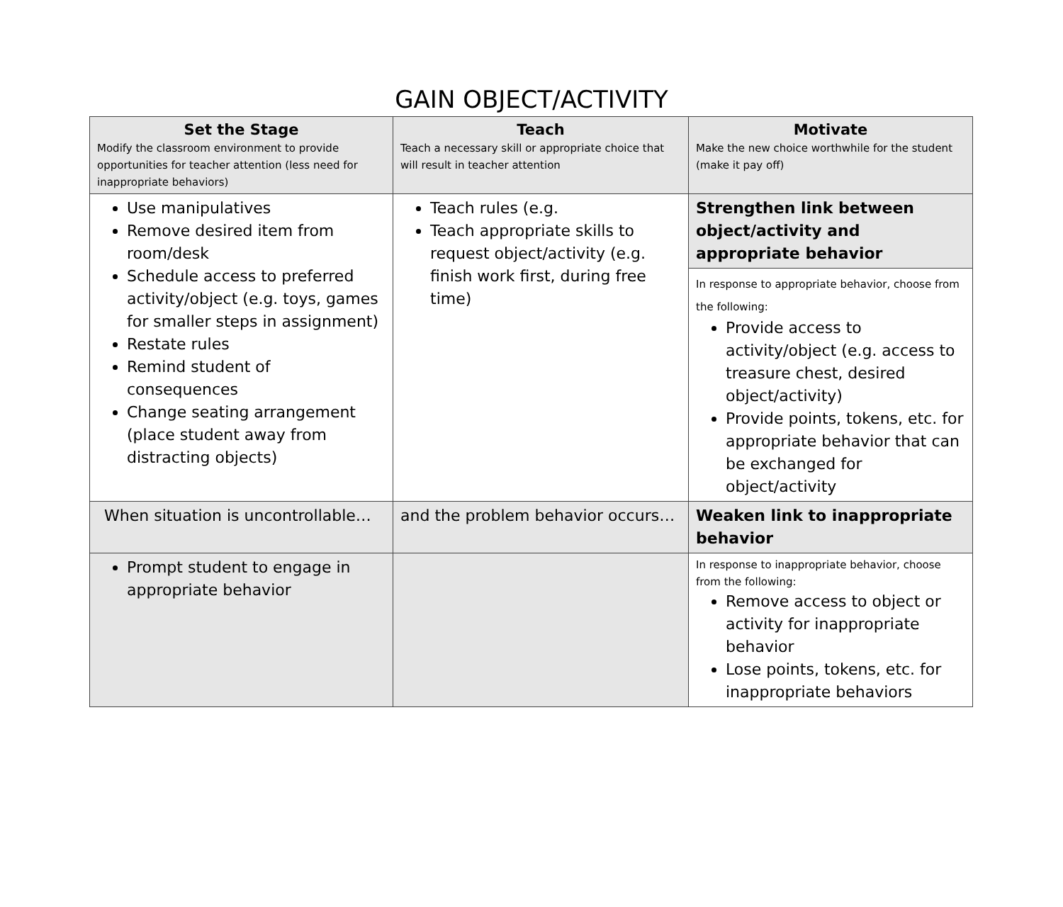GAIN OBJECT/ACTIVITY
| Set the Stage Modify the classroom environment to provide opportunities for teacher attention (less need for inappropriate behaviors) | Teach Teach a necessary skill or appropriate choice that will result in teacher attention | Motivate Make the new choice worthwhile for the student (make it pay off) |
| Use manipulatives Remove desired item from room/desk Schedule access to preferred activity/object (e.g. toys, games for smaller steps in assignment) Restate rules Remind student of consequences Change seating arrangement (place student away from distracting objects) | Teach rules (e.g. Teach appropriate skills to request object/activity (e.g. finish work first, during free time) | Strengthen link between object/activity and appropriate behavior In response to appropriate behavior, choose from the following: Provide access to activity/object (e.g. access to treasure chest, desired object/activity) Provide points, tokens, etc. for appropriate behavior that can be exchanged for object/activity |
| When situation is uncontrollable… | and the problem behavior occurs… | Weaken link to inappropriate behavior |
| Prompt student to engage in appropriate behavior | | In response to inappropriate behavior, choose from the following: Remove access to object or activity for inappropriate behavior Lose points, tokens, etc. for inappropriate behaviors |